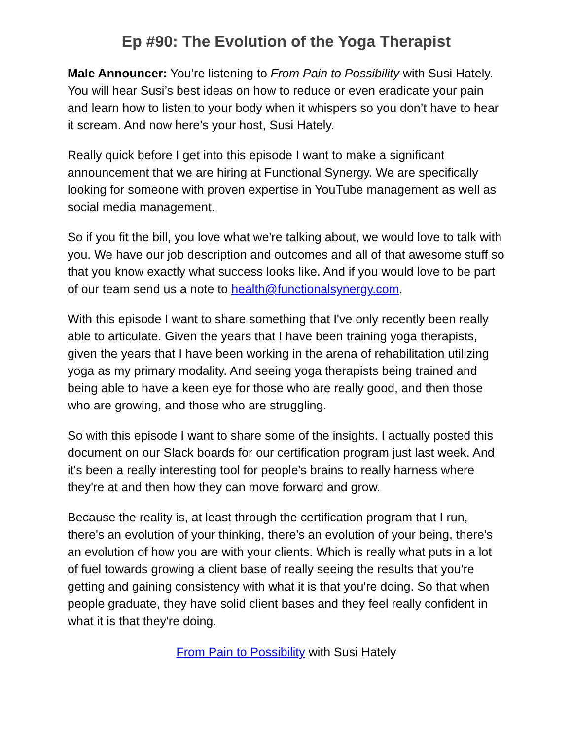Ep #90: The Evolution of the Yoga Therapist
Male Announcer: You’re listening to From Pain to Possibility with Susi Hately. You will hear Susi’s best ideas on how to reduce or even eradicate your pain and learn how to listen to your body when it whispers so you don’t have to hear it scream. And now here’s your host, Susi Hately.
Really quick before I get into this episode I want to make a significant announcement that we are hiring at Functional Synergy. We are specifically looking for someone with proven expertise in YouTube management as well as social media management.
So if you fit the bill, you love what we're talking about, we would love to talk with you. We have our job description and outcomes and all of that awesome stuff so that you know exactly what success looks like. And if you would love to be part of our team send us a note to health@functionalsynergy.com.
With this episode I want to share something that I've only recently been really able to articulate. Given the years that I have been training yoga therapists, given the years that I have been working in the arena of rehabilitation utilizing yoga as my primary modality. And seeing yoga therapists being trained and being able to have a keen eye for those who are really good, and then those who are growing, and those who are struggling.
So with this episode I want to share some of the insights. I actually posted this document on our Slack boards for our certification program just last week. And it's been a really interesting tool for people's brains to really harness where they're at and then how they can move forward and grow.
Because the reality is, at least through the certification program that I run, there's an evolution of your thinking, there's an evolution of your being, there's an evolution of how you are with your clients. Which is really what puts in a lot of fuel towards growing a client base of really seeing the results that you're getting and gaining consistency with what it is that you're doing. So that when people graduate, they have solid client bases and they feel really confident in what it is that they're doing.
From Pain to Possibility with Susi Hately